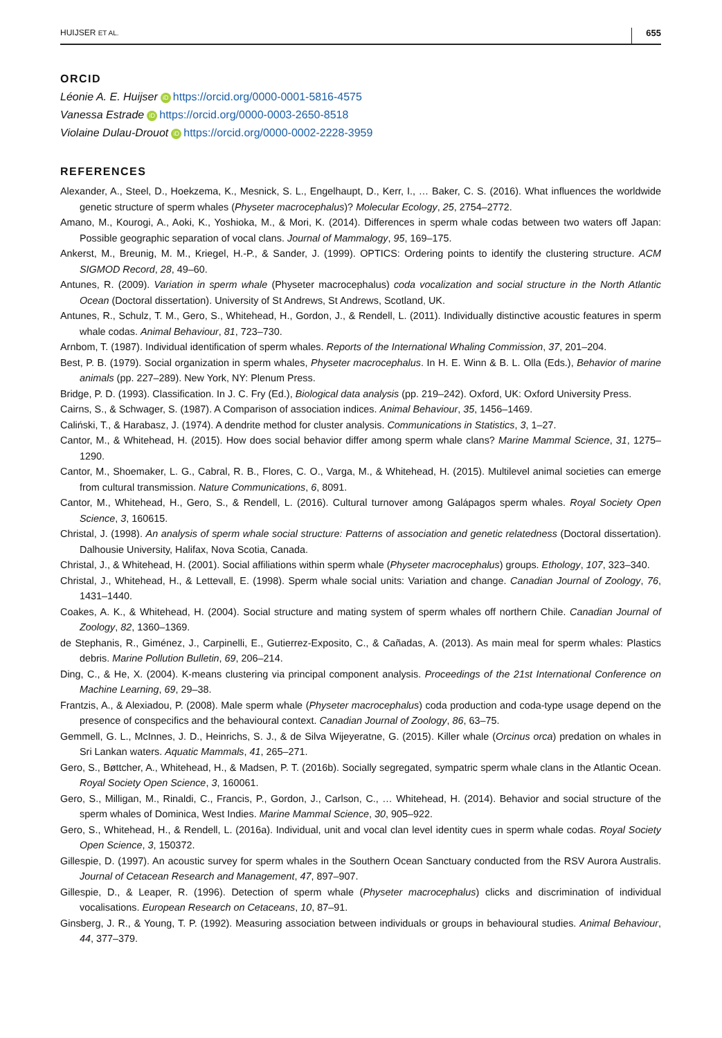HUIJSER ET AL. 655
ORCID
Léonie A. E. Huijser iD https://orcid.org/0000-0001-5816-4575
Vanessa Estrade iD https://orcid.org/0000-0003-2650-8518
Violaine Dulau-Drouot iD https://orcid.org/0000-0002-2228-3959
REFERENCES
Alexander, A., Steel, D., Hoekzema, K., Mesnick, S. L., Engelhaupt, D., Kerr, I., … Baker, C. S. (2016). What influences the worldwide genetic structure of sperm whales (Physeter macrocephalus)? Molecular Ecology, 25, 2754–2772.
Amano, M., Kourogi, A., Aoki, K., Yoshioka, M., & Mori, K. (2014). Differences in sperm whale codas between two waters off Japan: Possible geographic separation of vocal clans. Journal of Mammalogy, 95, 169–175.
Ankerst, M., Breunig, M. M., Kriegel, H.-P., & Sander, J. (1999). OPTICS: Ordering points to identify the clustering structure. ACM SIGMOD Record, 28, 49–60.
Antunes, R. (2009). Variation in sperm whale (Physeter macrocephalus) coda vocalization and social structure in the North Atlantic Ocean (Doctoral dissertation). University of St Andrews, St Andrews, Scotland, UK.
Antunes, R., Schulz, T. M., Gero, S., Whitehead, H., Gordon, J., & Rendell, L. (2011). Individually distinctive acoustic features in sperm whale codas. Animal Behaviour, 81, 723–730.
Arnbom, T. (1987). Individual identification of sperm whales. Reports of the International Whaling Commission, 37, 201–204.
Best, P. B. (1979). Social organization in sperm whales, Physeter macrocephalus. In H. E. Winn & B. L. Olla (Eds.), Behavior of marine animals (pp. 227–289). New York, NY: Plenum Press.
Bridge, P. D. (1993). Classification. In J. C. Fry (Ed.), Biological data analysis (pp. 219–242). Oxford, UK: Oxford University Press.
Cairns, S., & Schwager, S. (1987). A Comparison of association indices. Animal Behaviour, 35, 1456–1469.
Caliński, T., & Harabasz, J. (1974). A dendrite method for cluster analysis. Communications in Statistics, 3, 1–27.
Cantor, M., & Whitehead, H. (2015). How does social behavior differ among sperm whale clans? Marine Mammal Science, 31, 1275–1290.
Cantor, M., Shoemaker, L. G., Cabral, R. B., Flores, C. O., Varga, M., & Whitehead, H. (2015). Multilevel animal societies can emerge from cultural transmission. Nature Communications, 6, 8091.
Cantor, M., Whitehead, H., Gero, S., & Rendell, L. (2016). Cultural turnover among Galápagos sperm whales. Royal Society Open Science, 3, 160615.
Christal, J. (1998). An analysis of sperm whale social structure: Patterns of association and genetic relatedness (Doctoral dissertation). Dalhousie University, Halifax, Nova Scotia, Canada.
Christal, J., & Whitehead, H. (2001). Social affiliations within sperm whale (Physeter macrocephalus) groups. Ethology, 107, 323–340.
Christal, J., Whitehead, H., & Lettevall, E. (1998). Sperm whale social units: Variation and change. Canadian Journal of Zoology, 76, 1431–1440.
Coakes, A. K., & Whitehead, H. (2004). Social structure and mating system of sperm whales off northern Chile. Canadian Journal of Zoology, 82, 1360–1369.
de Stephanis, R., Giménez, J., Carpinelli, E., Gutierrez-Exposito, C., & Cañadas, A. (2013). As main meal for sperm whales: Plastics debris. Marine Pollution Bulletin, 69, 206–214.
Ding, C., & He, X. (2004). K-means clustering via principal component analysis. Proceedings of the 21st International Conference on Machine Learning, 69, 29–38.
Frantzis, A., & Alexiadou, P. (2008). Male sperm whale (Physeter macrocephalus) coda production and coda-type usage depend on the presence of conspecifics and the behavioural context. Canadian Journal of Zoology, 86, 63–75.
Gemmell, G. L., McInnes, J. D., Heinrichs, S. J., & de Silva Wijeyeratne, G. (2015). Killer whale (Orcinus orca) predation on whales in Sri Lankan waters. Aquatic Mammals, 41, 265–271.
Gero, S., Bøttcher, A., Whitehead, H., & Madsen, P. T. (2016b). Socially segregated, sympatric sperm whale clans in the Atlantic Ocean. Royal Society Open Science, 3, 160061.
Gero, S., Milligan, M., Rinaldi, C., Francis, P., Gordon, J., Carlson, C., … Whitehead, H. (2014). Behavior and social structure of the sperm whales of Dominica, West Indies. Marine Mammal Science, 30, 905–922.
Gero, S., Whitehead, H., & Rendell, L. (2016a). Individual, unit and vocal clan level identity cues in sperm whale codas. Royal Society Open Science, 3, 150372.
Gillespie, D. (1997). An acoustic survey for sperm whales in the Southern Ocean Sanctuary conducted from the RSV Aurora Australis. Journal of Cetacean Research and Management, 47, 897–907.
Gillespie, D., & Leaper, R. (1996). Detection of sperm whale (Physeter macrocephalus) clicks and discrimination of individual vocalisations. European Research on Cetaceans, 10, 87–91.
Ginsberg, J. R., & Young, T. P. (1992). Measuring association between individuals or groups in behavioural studies. Animal Behaviour, 44, 377–379.